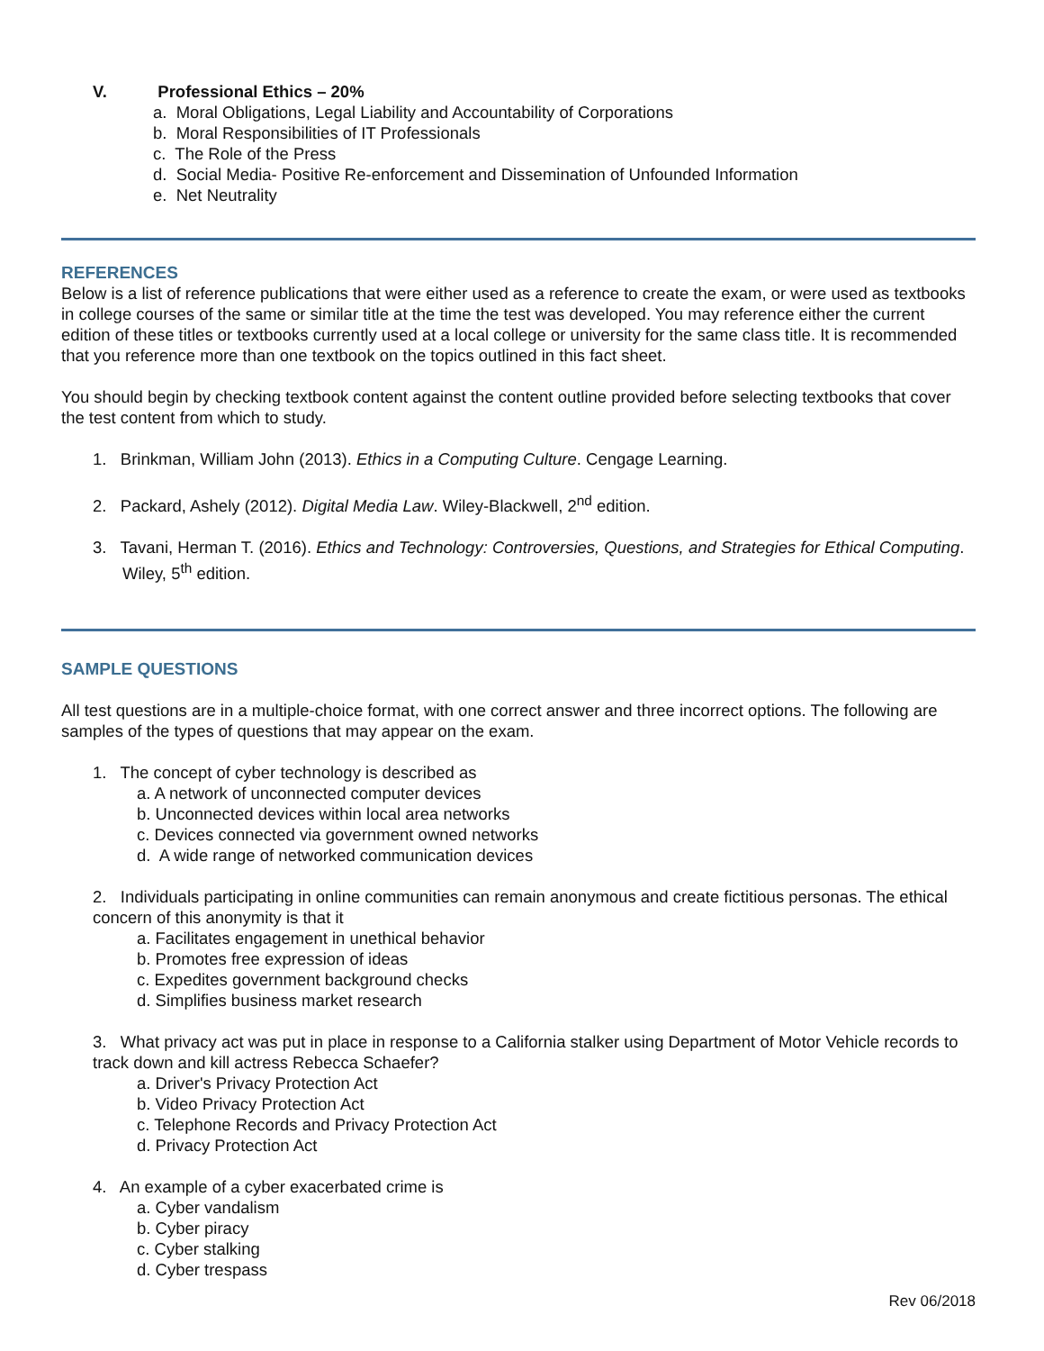V. Professional Ethics – 20%
a. Moral Obligations, Legal Liability and Accountability of Corporations
b. Moral Responsibilities of IT Professionals
c. The Role of the Press
d. Social Media- Positive Re-enforcement and Dissemination of Unfounded Information
e. Net Neutrality
REFERENCES
Below is a list of reference publications that were either used as a reference to create the exam, or were used as textbooks in college courses of the same or similar title at the time the test was developed. You may reference either the current edition of these titles or textbooks currently used at a local college or university for the same class title. It is recommended that you reference more than one textbook on the topics outlined in this fact sheet.
You should begin by checking textbook content against the content outline provided before selecting textbooks that cover the test content from which to study.
1. Brinkman, William John (2013). Ethics in a Computing Culture. Cengage Learning.
2. Packard, Ashely (2012). Digital Media Law. Wiley-Blackwell, 2<sup>nd</sup> edition.
3. Tavani, Herman T. (2016). Ethics and Technology: Controversies, Questions, and Strategies for Ethical Computing. Wiley, 5<sup>th</sup> edition.
SAMPLE QUESTIONS
All test questions are in a multiple-choice format, with one correct answer and three incorrect options. The following are samples of the types of questions that may appear on the exam.
1. The concept of cyber technology is described as
a. A network of unconnected computer devices
b. Unconnected devices within local area networks
c. Devices connected via government owned networks
d. A wide range of networked communication devices
2. Individuals participating in online communities can remain anonymous and create fictitious personas. The ethical concern of this anonymity is that it
a. Facilitates engagement in unethical behavior
b. Promotes free expression of ideas
c. Expedites government background checks
d. Simplifies business market research
3. What privacy act was put in place in response to a California stalker using Department of Motor Vehicle records to track down and kill actress Rebecca Schaefer?
a. Driver's Privacy Protection Act
b. Video Privacy Protection Act
c. Telephone Records and Privacy Protection Act
d. Privacy Protection Act
4. An example of a cyber exacerbated crime is
a. Cyber vandalism
b. Cyber piracy
c. Cyber stalking
d. Cyber trespass
Rev 06/2018